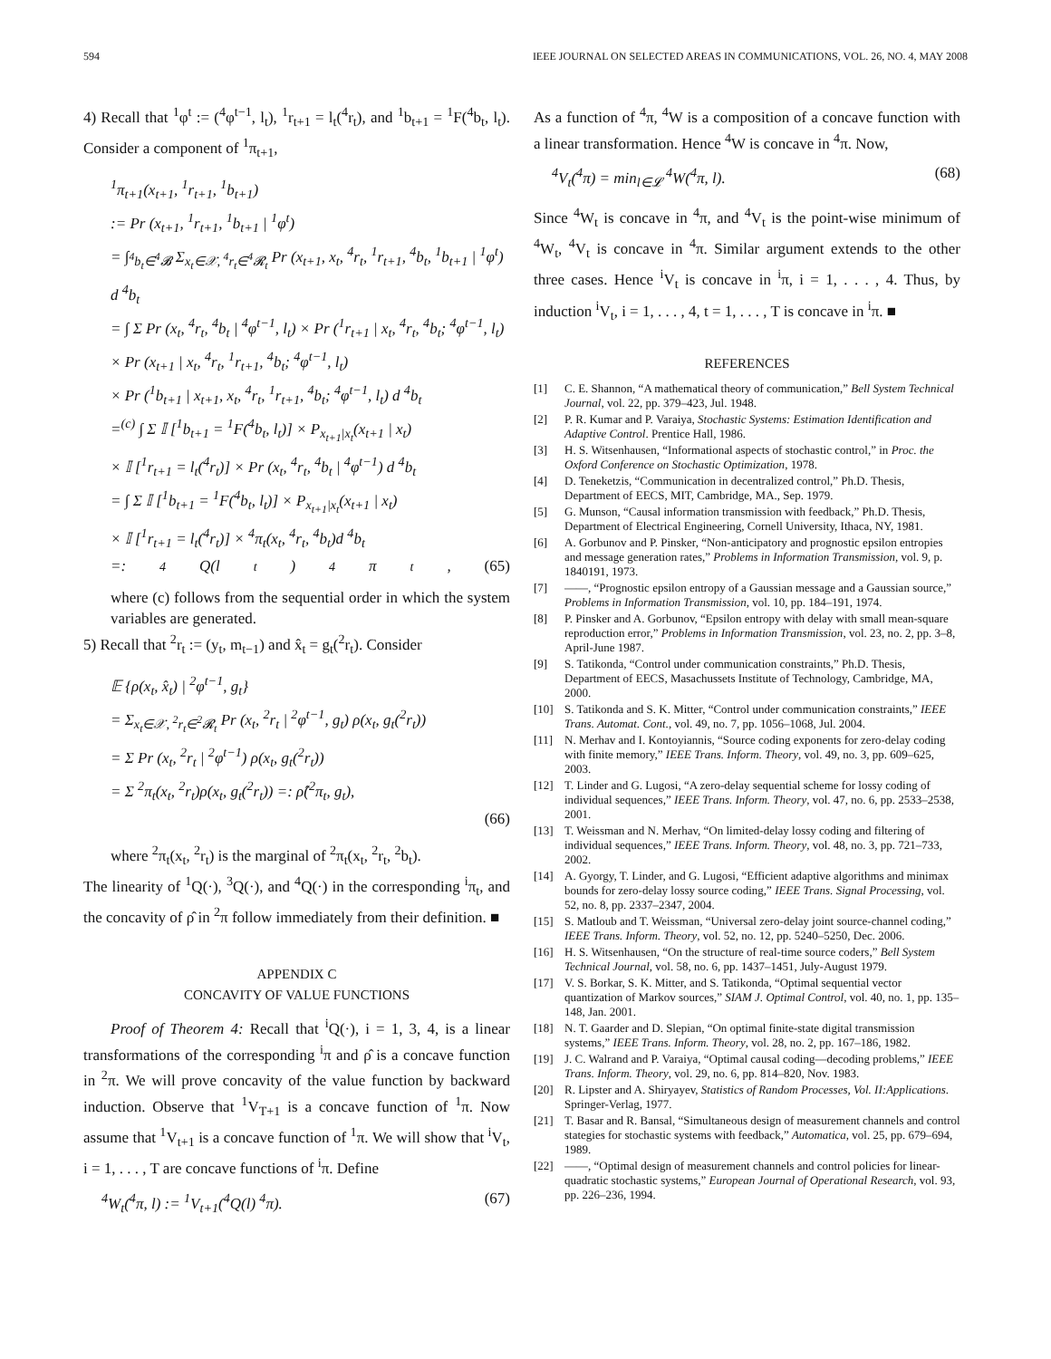594 IEEE JOURNAL ON SELECTED AREAS IN COMMUNICATIONS, VOL. 26, NO. 4, MAY 2008
4) Recall that <sup>1</sup>φ<sup>t</sup> := (<sup>4</sup>φ<sup>t−1</sup>, l<sub>t</sub>), <sup>1</sup>r<sub>t+1</sub> = l<sub>t</sub>(<sup>4</sup>r<sub>t</sub>), and <sup>1</sup>b<sub>t+1</sub> = <sup>1</sup>F(<sup>4</sup>b<sub>t</sub>, l<sub>t</sub>). Consider a component of <sup>1</sup>π<sub>t+1</sub>,
<sup>1</sup> π<sub>t+1</sub>(x<sub>t+1</sub>, <sup>1</sup>r<sub>t+1</sub>, <sup>1</sup>b<sub>t+1</sub>)
:= Pr (x<sub>t+1</sub>, <sup>1</sup>r<sub>t+1</sub>, <sup>1</sup>b<sub>t+1</sub> | <sup>1</sup>φ<sup>t</sup>)
= ∫<sub><sup>4</sup>b<sub>t</sub>∈<sup>4</sup>𝓑</sub> Σ<sub>x<sub>t</sub>∈𝒳, <sup>4</sup>r<sub>t</sub>∈<sup>4</sup>𝓡<sub>t</sub></sub> Pr (x<sub>t+1</sub>, x<sub>t</sub>, <sup>4</sup>r<sub>t</sub>, <sup>1</sup>r<sub>t+1</sub>, <sup>4</sup>b<sub>t</sub>, <sup>1</sup>b<sub>t+1</sub> | <sup>1</sup>φ<sup>t</sup>) d <sup>4</sup>b<sub>t</sub>
= ∫ Σ Pr (x<sub>t</sub>, <sup>4</sup>r<sub>t</sub>, <sup>4</sup>b<sub>t</sub> | <sup>4</sup>φ<sup>t−1</sup>, l<sub>t</sub>) × Pr (<sup>1</sup>r<sub>t+1</sub> | x<sub>t</sub>, <sup>4</sup>r<sub>t</sub>, <sup>4</sup>b<sub>t</sub>; <sup>4</sup>φ<sup>t−1</sup>, l<sub>t</sub>)
× Pr (x<sub>t+1</sub> | x<sub>t</sub>, <sup>4</sup>r<sub>t</sub>, <sup>1</sup>r<sub>t+1</sub>, <sup>4</sup>b<sub>t</sub>; <sup>4</sup>φ<sup>t−1</sup>, l<sub>t</sub>)
× Pr (<sup>1</sup>b<sub>t+1</sub> | x<sub>t+1</sub>, x<sub>t</sub>, <sup>4</sup>r<sub>t</sub>, <sup>1</sup>r<sub>t+1</sub>, <sup>4</sup>b<sub>t</sub>; <sup>4</sup>φ<sup>t−1</sup>, l<sub>t</sub>) d <sup>4</sup>b<sub>t</sub>
=<sup>(c)</sup> ∫ Σ 𝕀 [<sup>1</sup>b<sub>t+1</sub> = <sup>1</sup>F(<sup>4</sup>b<sub>t</sub>, l<sub>t</sub>)] × P<sub>x<sub>t+1</sub>|x<sub>t</sub></sub>(x<sub>t+1</sub> | x<sub>t</sub>)
× 𝕀 [<sup>1</sup>r<sub>t+1</sub> = l<sub>t</sub>(<sup>4</sup>r<sub>t</sub>)] × Pr (x<sub>t</sub>, <sup>4</sup>r<sub>t</sub>, <sup>4</sup>b<sub>t</sub> | <sup>4</sup>φ<sup>t−1</sup>) d <sup>4</sup>b<sub>t</sub>
= ∫ Σ 𝕀 [<sup>1</sup>b<sub>t+1</sub> = <sup>1</sup>F(<sup>4</sup>b<sub>t</sub>, l<sub>t</sub>)] × P<sub>x<sub>t+1</sub>|x<sub>t</sub></sub>(x<sub>t+1</sub> | x<sub>t</sub>)
× 𝕀 [<sup>1</sup>r<sub>t+1</sub> = l<sub>t</sub>(<sup>4</sup>r<sub>t</sub>)] × <sup>4</sup>π<sub>t</sub>(x<sub>t</sub>, <sup>4</sup>r<sub>t</sub>, <sup>4</sup>b<sub>t</sub>)d <sup>4</sup>b<sub>t</sub>
=: <sup>4</sup>Q(l<sub>t</sub>) <sup>4</sup>π<sub>t</sub>, (65)
where (c) follows from the sequential order in which the system variables are generated.
5) Recall that <sup>2</sup>r<sub>t</sub> := (y<sub>t</sub>, m<sub>t−1</sub>) and x̂<sub>t</sub> = g<sub>t</sub>(<sup>2</sup>r<sub>t</sub>). Consider
𝔼 {ρ(x<sub>t</sub>, x̂<sub>t</sub>) | <sup>2</sup>φ<sup>t−1</sup>, g<sub>t</sub>}
= Σ<sub>x<sub>t</sub>∈𝒳, <sup>2</sup>r<sub>t</sub>∈<sup>2</sup>𝓡<sub>t</sub></sub> Pr (x<sub>t</sub>, <sup>2</sup>r<sub>t</sub> | <sup>2</sup>φ<sup>t−1</sup>, g<sub>t</sub>) ρ(x<sub>t</sub>, g<sub>t</sub>(<sup>2</sup>r<sub>t</sub>))
= Σ Pr (x<sub>t</sub>, <sup>2</sup>r<sub>t</sub> | <sup>2</sup>φ<sup>t−1</sup>) ρ(x<sub>t</sub>, g<sub>t</sub>(<sup>2</sup>r<sub>t</sub>))
= Σ <sup>2</sup>π<sub>t</sub>(x<sub>t</sub>, <sup>2</sup>r<sub>t</sub>)ρ(x<sub>t</sub>, g<sub>t</sub>(<sup>2</sup>r<sub>t</sub>)) =: ρ̂(<sup>2</sup>π<sub>t</sub>, g<sub>t</sub>),
(66)
where <sup>2</sup>π<sub>t</sub>(x<sub>t</sub>, <sup>2</sup>r<sub>t</sub>) is the marginal of <sup>2</sup>π<sub>t</sub>(x<sub>t</sub>, <sup>2</sup>r<sub>t</sub>, <sup>2</sup>b<sub>t</sub>).
The linearity of <sup>1</sup>Q(·), <sup>3</sup>Q(·), and <sup>4</sup>Q(·) in the corresponding <sup>i</sup>π<sub>t</sub>, and the concavity of ρ̂ in <sup>2</sup>π follow immediately from their definition. ■
APPENDIX C
CONCAVITY OF VALUE FUNCTIONS
Proof of Theorem 4: Recall that <sup>i</sup>Q(·), i = 1, 3, 4, is a linear transformations of the corresponding <sup>i</sup>π and ρ̂ is a concave function in <sup>2</sup>π. We will prove concavity of the value function by backward induction. Observe that <sup>1</sup>V<sub>T+1</sub> is a concave function of <sup>1</sup>π. Now assume that <sup>1</sup>V<sub>t+1</sub> is a concave function of <sup>1</sup>π. We will show that <sup>i</sup>V<sub>t</sub>, i = 1, . . . , T are concave functions of <sup>i</sup>π. Define
<sup>4</sup> W<sub>t</sub>(<sup>4</sup>π, l) := <sup>1</sup>V<sub>t+1</sub>(<sup>4</sup>Q(l) <sup>4</sup>π). (67)
As a function of <sup>4</sup>π, <sup>4</sup>W is a composition of a concave function with a linear transformation. Hence <sup>4</sup>W is concave in <sup>4</sup>π. Now,
<sup>4</sup> V<sub>t</sub>(<sup>4</sup>π) = min<sub>l∈𝓛</sub> <sup>4</sup>W(<sup>4</sup>π, l). (68)
Since <sup>4</sup>W<sub>t</sub> is concave in <sup>4</sup>π, and <sup>4</sup>V<sub>t</sub> is the point-wise minimum of <sup>4</sup>W<sub>t</sub>, <sup>4</sup>V<sub>t</sub> is concave in <sup>4</sup>π. Similar argument extends to the other three cases. Hence <sup>i</sup>V<sub>t</sub> is concave in <sup>i</sup>π, i = 1, . . . , 4. Thus, by induction <sup>i</sup>V<sub>t</sub>, i = 1, . . . , 4, t = 1, . . . , T is concave in <sup>i</sup>π. ■
REFERENCES
[1] C. E. Shannon, “A mathematical theory of communication,” Bell System Technical Journal, vol. 22, pp. 379–423, Jul. 1948.
[2] P. R. Kumar and P. Varaiya, Stochastic Systems: Estimation Identification and Adaptive Control. Prentice Hall, 1986.
[3] H. S. Witsenhausen, “Informational aspects of stochastic control,” in Proc. the Oxford Conference on Stochastic Optimization, 1978.
[4] D. Teneketzis, “Communication in decentralized control,” Ph.D. Thesis, Department of EECS, MIT, Cambridge, MA., Sep. 1979.
[5] G. Munson, “Causal information transmission with feedback,” Ph.D. Thesis, Department of Electrical Engineering, Cornell University, Ithaca, NY, 1981.
[6] A. Gorbunov and P. Pinsker, “Non-anticipatory and prognostic epsilon entropies and message generation rates,” Problems in Information Transmission, vol. 9, p. 1840191, 1973.
[7] ——, “Prognostic epsilon entropy of a Gaussian message and a Gaussian source,” Problems in Information Transmission, vol. 10, pp. 184–191, 1974.
[8] P. Pinsker and A. Gorbunov, “Epsilon entropy with delay with small mean-square reproduction error,” Problems in Information Transmission, vol. 23, no. 2, pp. 3–8, April-June 1987.
[9] S. Tatikonda, “Control under communication constraints,” Ph.D. Thesis, Department of EECS, Masachussets Institute of Technology, Cambridge, MA, 2000.
[10] S. Tatikonda and S. K. Mitter, “Control under communication constraints,” IEEE Trans. Automat. Cont., vol. 49, no. 7, pp. 1056–1068, Jul. 2004.
[11] N. Merhav and I. Kontoyiannis, “Source coding exponents for zero-delay coding with finite memory,” IEEE Trans. Inform. Theory, vol. 49, no. 3, pp. 609–625, 2003.
[12] T. Linder and G. Lugosi, “A zero-delay sequential scheme for lossy coding of individual sequences,” IEEE Trans. Inform. Theory, vol. 47, no. 6, pp. 2533–2538, 2001.
[13] T. Weissman and N. Merhav, “On limited-delay lossy coding and filtering of individual sequences,” IEEE Trans. Inform. Theory, vol. 48, no. 3, pp. 721–733, 2002.
[14] A. Gyorgy, T. Linder, and G. Lugosi, “Efficient adaptive algorithms and minimax bounds for zero-delay lossy source coding,” IEEE Trans. Signal Processing, vol. 52, no. 8, pp. 2337–2347, 2004.
[15] S. Matloub and T. Weissman, “Universal zero-delay joint source-channel coding,” IEEE Trans. Inform. Theory, vol. 52, no. 12, pp. 5240–5250, Dec. 2006.
[16] H. S. Witsenhausen, “On the structure of real-time source coders,” Bell System Technical Journal, vol. 58, no. 6, pp. 1437–1451, July-August 1979.
[17] V. S. Borkar, S. K. Mitter, and S. Tatikonda, “Optimal sequential vector quantization of Markov sources,” SIAM J. Optimal Control, vol. 40, no. 1, pp. 135–148, Jan. 2001.
[18] N. T. Gaarder and D. Slepian, “On optimal finite-state digital transmission systems,” IEEE Trans. Inform. Theory, vol. 28, no. 2, pp. 167–186, 1982.
[19] J. C. Walrand and P. Varaiya, “Optimal causal coding—decoding problems,” IEEE Trans. Inform. Theory, vol. 29, no. 6, pp. 814–820, Nov. 1983.
[20] R. Lipster and A. Shiryayev, Statistics of Random Processes, Vol. II:Applications. Springer-Verlag, 1977.
[21] T. Basar and R. Bansal, “Simultaneous design of measurement channels and control stategies for stochastic systems with feedback,” Automatica, vol. 25, pp. 679–694, 1989.
[22] ——, “Optimal design of measurement channels and control policies for linear-quadratic stochastic systems,” European Journal of Operational Research, vol. 93, pp. 226–236, 1994.